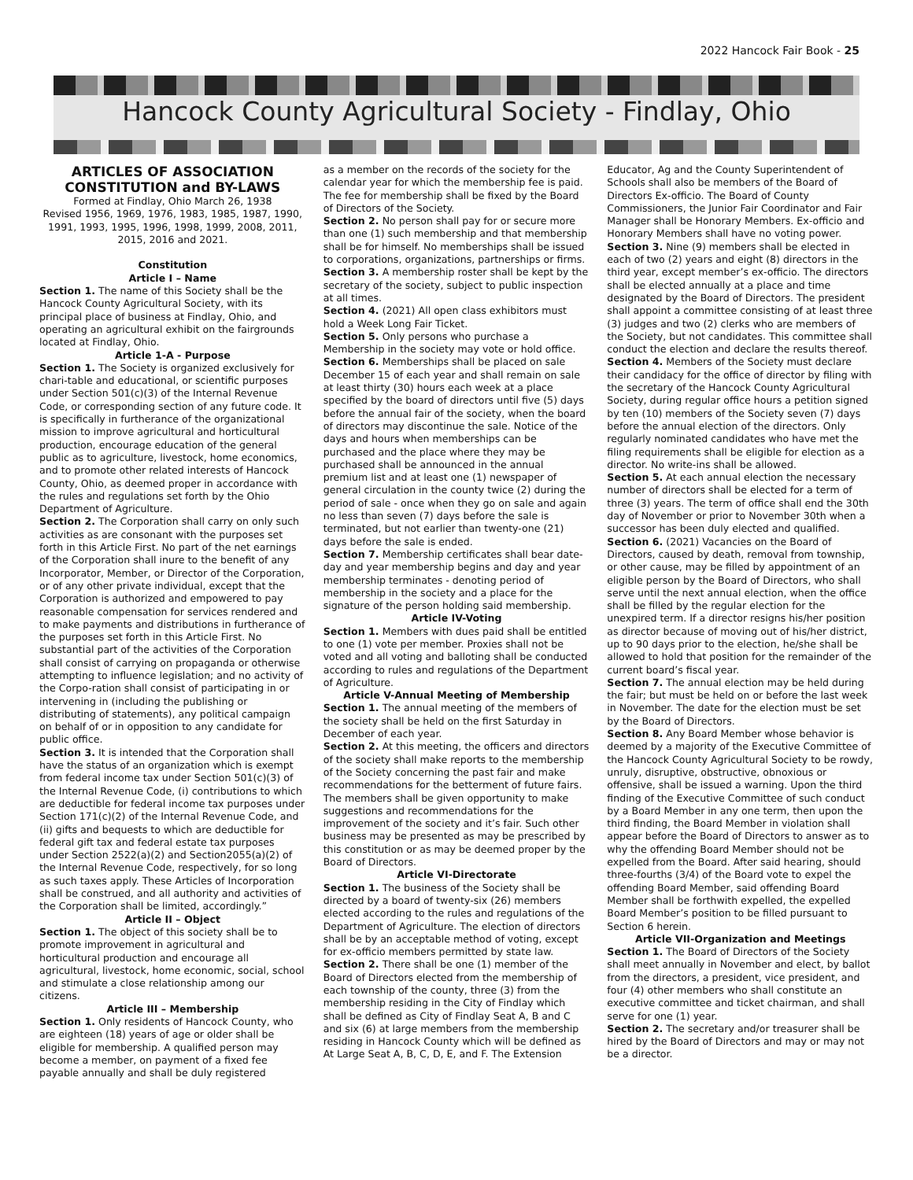2022 Hancock Fair Book - 25
Hancock County Agricultural Society - Findlay, Ohio
ARTICLES OF ASSOCIATION
CONSTITUTION and BY-LAWS
Formed at Findlay, Ohio March 26, 1938
Revised 1956, 1969, 1976, 1983, 1985, 1987, 1990, 1991, 1993, 1995, 1996, 1998, 1999, 2008, 2011, 2015, 2016 and 2021.
Constitution
Article I – Name
Section 1. The name of this Society shall be the Hancock County Agricultural Society, with its principal place of business at Findlay, Ohio, and operating an agricultural exhibit on the fairgrounds located at Findlay, Ohio.
Article 1-A - Purpose
Section 1. The Society is organized exclusively for chari-table and educational, or scientific purposes under Section 501(c)(3) of the Internal Revenue Code, or corresponding section of any future code. It is specifically in furtherance of the organizational mission to improve agricultural and horticultural production, encourage education of the general public as to agriculture, livestock, home economics, and to promote other related interests of Hancock County, Ohio, as deemed proper in accordance with the rules and regulations set forth by the Ohio Department of Agriculture.
Section 2. The Corporation shall carry on only such activities as are consonant with the purposes set forth in this Article First. No part of the net earnings of the Corporation shall inure to the benefit of any Incorporator, Member, or Director of the Corporation, or of any other private individual, except that the Corporation is authorized and empowered to pay reasonable compensation for services rendered and to make payments and distributions in furtherance of the purposes set forth in this Article First. No substantial part of the activities of the Corporation shall consist of carrying on propaganda or otherwise attempting to influence legislation; and no activity of the Corpo-ration shall consist of participating in or intervening in (including the publishing or distributing of statements), any political campaign on behalf of or in opposition to any candidate for public office.
Section 3. It is intended that the Corporation shall have the status of an organization which is exempt from federal income tax under Section 501(c)(3) of the Internal Revenue Code, (i) contributions to which are deductible for federal income tax purposes under Section 171(c)(2) of the Internal Revenue Code, and (ii) gifts and bequests to which are deductible for federal gift tax and federal estate tax purposes under Section 2522(a)(2) and Section2055(a)(2) of the Internal Revenue Code, respectively, for so long as such taxes apply. These Articles of Incorporation shall be construed, and all authority and activities of the Corporation shall be limited, accordingly.”
Article II – Object
Section 1. The object of this society shall be to promote improvement in agricultural and horticultural production and encourage all agricultural, livestock, home economic, social, school and stimulate a close relationship among our citizens.
Article III – Membership
Section 1. Only residents of Hancock County, who are eighteen (18) years of age or older shall be eligible for membership. A qualified person may become a member, on payment of a fixed fee payable annually and shall be duly registered
as a member on the records of the society for the calendar year for which the membership fee is paid. The fee for membership shall be fixed by the Board of Directors of the Society.
Section 2. No person shall pay for or secure more than one (1) such membership and that membership shall be for himself. No memberships shall be issued to corporations, organizations, partnerships or firms.
Section 3. A membership roster shall be kept by the secretary of the society, subject to public inspection at all times.
Section 4. (2021) All open class exhibitors must hold a Week Long Fair Ticket.
Section 5. Only persons who purchase a Membership in the society may vote or hold office.
Section 6. Memberships shall be placed on sale December 15 of each year and shall remain on sale at least thirty (30) hours each week at a place specified by the board of directors until five (5) days before the annual fair of the society, when the board of directors may discontinue the sale. Notice of the days and hours when memberships can be purchased and the place where they may be purchased shall be announced in the annual premium list and at least one (1) newspaper of general circulation in the county twice (2) during the period of sale - once when they go on sale and again no less than seven (7) days before the sale is terminated, but not earlier than twenty-one (21) days before the sale is ended.
Section 7. Membership certificates shall bear date-day and year membership begins and day and year membership terminates - denoting period of membership in the society and a place for the signature of the person holding said membership.
Article IV-Voting
Section 1. Members with dues paid shall be entitled to one (1) vote per member. Proxies shall not be voted and all voting and balloting shall be conducted according to rules and regulations of the Department of Agriculture.
Article V-Annual Meeting of Membership
Section 1. The annual meeting of the members of the society shall be held on the first Saturday in December of each year.
Section 2. At this meeting, the officers and directors of the society shall make reports to the membership of the Society concerning the past fair and make recommendations for the betterment of future fairs. The members shall be given opportunity to make suggestions and recommendations for the improvement of the society and it’s fair. Such other business may be presented as may be prescribed by this constitution or as may be deemed proper by the Board of Directors.
Article VI-Directorate
Section 1. The business of the Society shall be directed by a board of twenty-six (26) members elected according to the rules and regulations of the Department of Agriculture. The election of directors shall be by an acceptable method of voting, except for ex-officio members permitted by state law.
Section 2. There shall be one (1) member of the Board of Directors elected from the membership of each township of the county, three (3) from the membership residing in the City of Findlay which shall be defined as City of Findlay Seat A, B and C and six (6) at large members from the membership residing in Hancock County which will be defined as At Large Seat A, B, C, D, E, and F. The Extension
Educator, Ag and the County Superintendent of Schools shall also be members of the Board of Directors Ex-officio. The Board of County Commissioners, the Junior Fair Coordinator and Fair Manager shall be Honorary Members. Ex-officio and Honorary Members shall have no voting power.
Section 3. Nine (9) members shall be elected in each of two (2) years and eight (8) directors in the third year, except member’s ex-officio. The directors shall be elected annually at a place and time designated by the Board of Directors. The president shall appoint a committee consisting of at least three (3) judges and two (2) clerks who are members of the Society, but not candidates. This committee shall conduct the election and declare the results thereof.
Section 4. Members of the Society must declare their candidacy for the office of director by filing with the secretary of the Hancock County Agricultural Society, during regular office hours a petition signed by ten (10) members of the Society seven (7) days before the annual election of the directors. Only regularly nominated candidates who have met the filing requirements shall be eligible for election as a director. No write-ins shall be allowed.
Section 5. At each annual election the necessary number of directors shall be elected for a term of three (3) years. The term of office shall end the 30th day of November or prior to November 30th when a successor has been duly elected and qualified.
Section 6. (2021) Vacancies on the Board of Directors, caused by death, removal from township, or other cause, may be filled by appointment of an eligible person by the Board of Directors, who shall serve until the next annual election, when the office shall be filled by the regular election for the unexpired term. If a director resigns his/her position as director because of moving out of his/her district, up to 90 days prior to the election, he/she shall be allowed to hold that position for the remainder of the current board’s fiscal year.
Section 7. The annual election may be held during the fair; but must be held on or before the last week in November. The date for the election must be set by the Board of Directors.
Section 8. Any Board Member whose behavior is deemed by a majority of the Executive Committee of the Hancock County Agricultural Society to be rowdy, unruly, disruptive, obstructive, obnoxious or offensive, shall be issued a warning. Upon the third finding of the Executive Committee of such conduct by a Board Member in any one term, then upon the third finding, the Board Member in violation shall appear before the Board of Directors to answer as to why the offending Board Member should not be expelled from the Board. After said hearing, should three-fourths (3/4) of the Board vote to expel the offending Board Member, said offending Board Member shall be forthwith expelled, the expelled Board Member’s position to be filled pursuant to Section 6 herein.
Article VII-Organization and Meetings
Section 1. The Board of Directors of the Society shall meet annually in November and elect, by ballot from the directors, a president, vice president, and four (4) other members who shall constitute an executive committee and ticket chairman, and shall serve for one (1) year.
Section 2. The secretary and/or treasurer shall be hired by the Board of Directors and may or may not be a director.